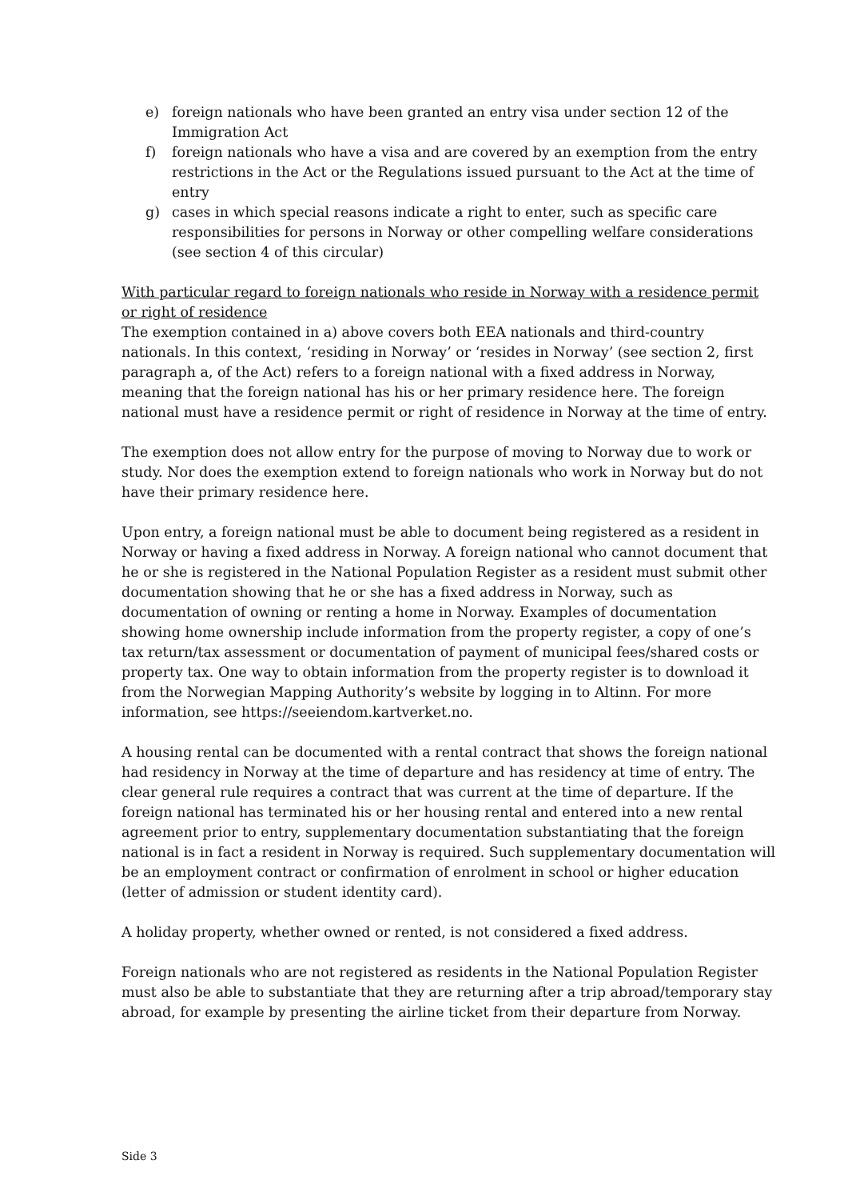e) foreign nationals who have been granted an entry visa under section 12 of the Immigration Act
f) foreign nationals who have a visa and are covered by an exemption from the entry restrictions in the Act or the Regulations issued pursuant to the Act at the time of entry
g) cases in which special reasons indicate a right to enter, such as specific care responsibilities for persons in Norway or other compelling welfare considerations (see section 4 of this circular)
With particular regard to foreign nationals who reside in Norway with a residence permit or right of residence
The exemption contained in a) above covers both EEA nationals and third-country nationals. In this context, ‘residing in Norway’ or ‘resides in Norway’ (see section 2, first paragraph a, of the Act) refers to a foreign national with a fixed address in Norway, meaning that the foreign national has his or her primary residence here. The foreign national must have a residence permit or right of residence in Norway at the time of entry.
The exemption does not allow entry for the purpose of moving to Norway due to work or study. Nor does the exemption extend to foreign nationals who work in Norway but do not have their primary residence here.
Upon entry, a foreign national must be able to document being registered as a resident in Norway or having a fixed address in Norway. A foreign national who cannot document that he or she is registered in the National Population Register as a resident must submit other documentation showing that he or she has a fixed address in Norway, such as documentation of owning or renting a home in Norway. Examples of documentation showing home ownership include information from the property register, a copy of one’s tax return/tax assessment or documentation of payment of municipal fees/shared costs or property tax. One way to obtain information from the property register is to download it from the Norwegian Mapping Authority’s website by logging in to Altinn. For more information, see https://seeiendom.kartverket.no.
A housing rental can be documented with a rental contract that shows the foreign national had residency in Norway at the time of departure and has residency at time of entry. The clear general rule requires a contract that was current at the time of departure. If the foreign national has terminated his or her housing rental and entered into a new rental agreement prior to entry, supplementary documentation substantiating that the foreign national is in fact a resident in Norway is required. Such supplementary documentation will be an employment contract or confirmation of enrolment in school or higher education (letter of admission or student identity card).
A holiday property, whether owned or rented, is not considered a fixed address.
Foreign nationals who are not registered as residents in the National Population Register must also be able to substantiate that they are returning after a trip abroad/temporary stay abroad, for example by presenting the airline ticket from their departure from Norway.
Side 3